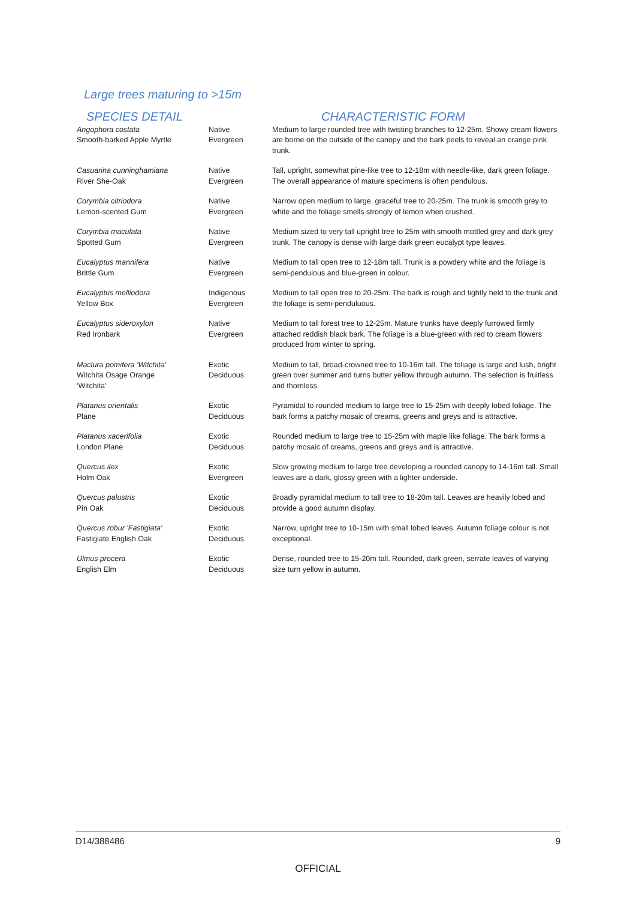Large trees maturing to >15m
| SPECIES DETAIL | | CHARACTERISTIC FORM |
| --- | --- | --- |
| Angophora costata Smooth-barked Apple Myrtle | Native Evergreen | Medium to large rounded tree with twisting branches to 12-25m. Showy cream flowers are borne on the outside of the canopy and the bark peels to reveal an orange pink trunk. |
| Casuarina cunninghamiana River She-Oak | Native Evergreen | Tall, upright, somewhat pine-like tree to 12-18m with needle-like, dark green foliage. The overall appearance of mature specimens is often pendulous. |
| Corymbia citriodora Lemon-scented Gum | Native Evergreen | Narrow open medium to large, graceful tree to 20-25m. The trunk is smooth grey to white and the foliage smells strongly of lemon when crushed. |
| Corymbia maculata Spotted Gum | Native Evergreen | Medium sized to very tall upright tree to 25m with smooth mottled grey and dark grey trunk. The canopy is dense with large dark green eucalypt type leaves. |
| Eucalyptus mannifera Brittle Gum | Native Evergreen | Medium to tall open tree to 12-18m tall. Trunk is a powdery white and the foliage is semi-pendulous and blue-green in colour. |
| Eucalyptus melliodora Yellow Box | Indigenous Evergreen | Medium to tall open tree to 20-25m. The bark is rough and tightly held to the trunk and the foliage is semi-penduluous. |
| Eucalyptus sideroxylon Red Ironbark | Native Evergreen | Medium to tall forest tree to 12-25m. Mature trunks have deeply furrowed firmly attached reddish black bark. The foliage is a blue-green with red to cream flowers produced from winter to spring. |
| Maclura pomifera 'Witchita' Witchita Osage Orange 'Witchita' | Exotic Deciduous | Medium to tall, broad-crowned tree to 10-16m tall. The foliage is large and lush, bright green over summer and turns butter yellow through autumn. The selection is fruitless and thornless. |
| Platanus orientalis Plane | Exotic Deciduous | Pyramidal to rounded medium to large tree to 15-25m with deeply lobed foliage. The bark forms a patchy mosaic of creams, greens and greys and is attractive. |
| Platanus xacerifolia London Plane | Exotic Deciduous | Rounded medium to large tree to 15-25m with maple like foliage. The bark forms a patchy mosaic of creams, greens and greys and is attractive. |
| Quercus ilex Holm Oak | Exotic Evergreen | Slow growing medium to large tree developing a rounded canopy to 14-16m tall. Small leaves are a dark, glossy green with a lighter underside. |
| Quercus palustris Pin Oak | Exotic Deciduous | Broadly pyramidal medium to tall tree to 18-20m tall. Leaves are heavily lobed and provide a good autumn display. |
| Quercus robur 'Fastigiata' Fastigiate English Oak | Exotic Deciduous | Narrow, upright tree to 10-15m with small lobed leaves. Autumn foliage colour is not exceptional. |
| Ulmus procera English Elm | Exotic Deciduous | Dense, rounded tree to 15-20m tall. Rounded, dark green, serrate leaves of varying size turn yellow in autumn. |
D14/388486 9
OFFICIAL